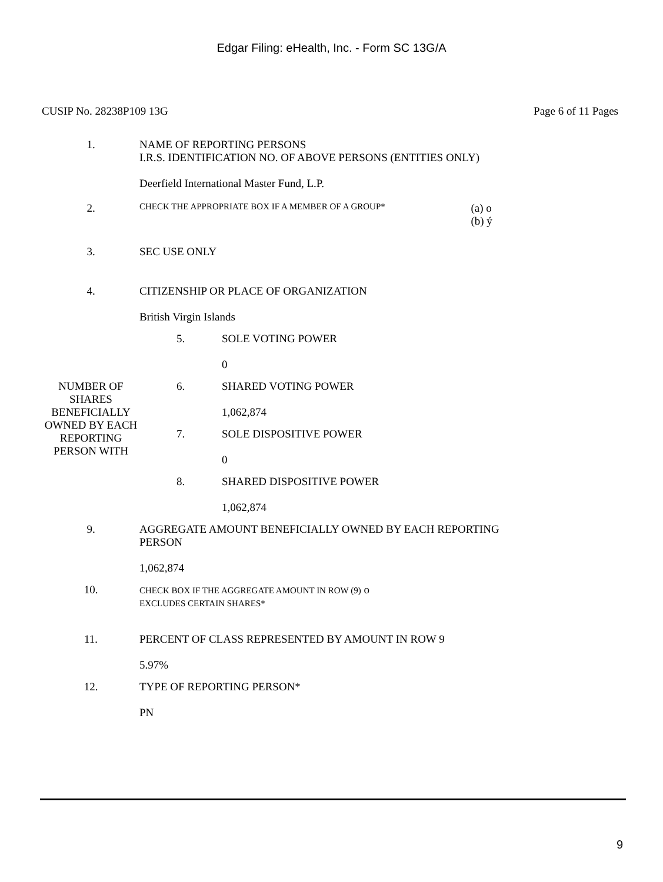Edgar Filing: eHealth, Inc. - Form SC 13G/A
CUSIP No. 28238P109 13G Page 6 of 11 Pages
| 1. | NAME OF REPORTING PERSONS I.R.S. IDENTIFICATION NO. OF ABOVE PERSONS (ENTITIES ONLY) Deerfield International Master Fund, L.P. | | |
| 2. | CHECK THE APPROPRIATE BOX IF A MEMBER OF A GROUP* | | (a) o (b) ý |
| 3. | SEC USE ONLY | | |
| 4. | CITIZENSHIP OR PLACE OF ORGANIZATION British Virgin Islands | | |
| NUMBER OF SHARES BENEFICIALLY OWNED BY EACH REPORTING PERSON WITH | 5. | SOLE VOTING POWER 0 | |
| | 6. | SHARED VOTING POWER 1,062,874 | |
| | 7. | SOLE DISPOSITIVE POWER 0 | |
| | 8. | SHARED DISPOSITIVE POWER 1,062,874 | |
| 9. | AGGREGATE AMOUNT BENEFICIALLY OWNED BY EACH REPORTING PERSON 1,062,874 | | |
| 10. | CHECK BOX IF THE AGGREGATE AMOUNT IN ROW (9) o EXCLUDES CERTAIN SHARES* | | |
| 11. | PERCENT OF CLASS REPRESENTED BY AMOUNT IN ROW 9 5.97% | | |
| 12. | TYPE OF REPORTING PERSON* PN | | |
9